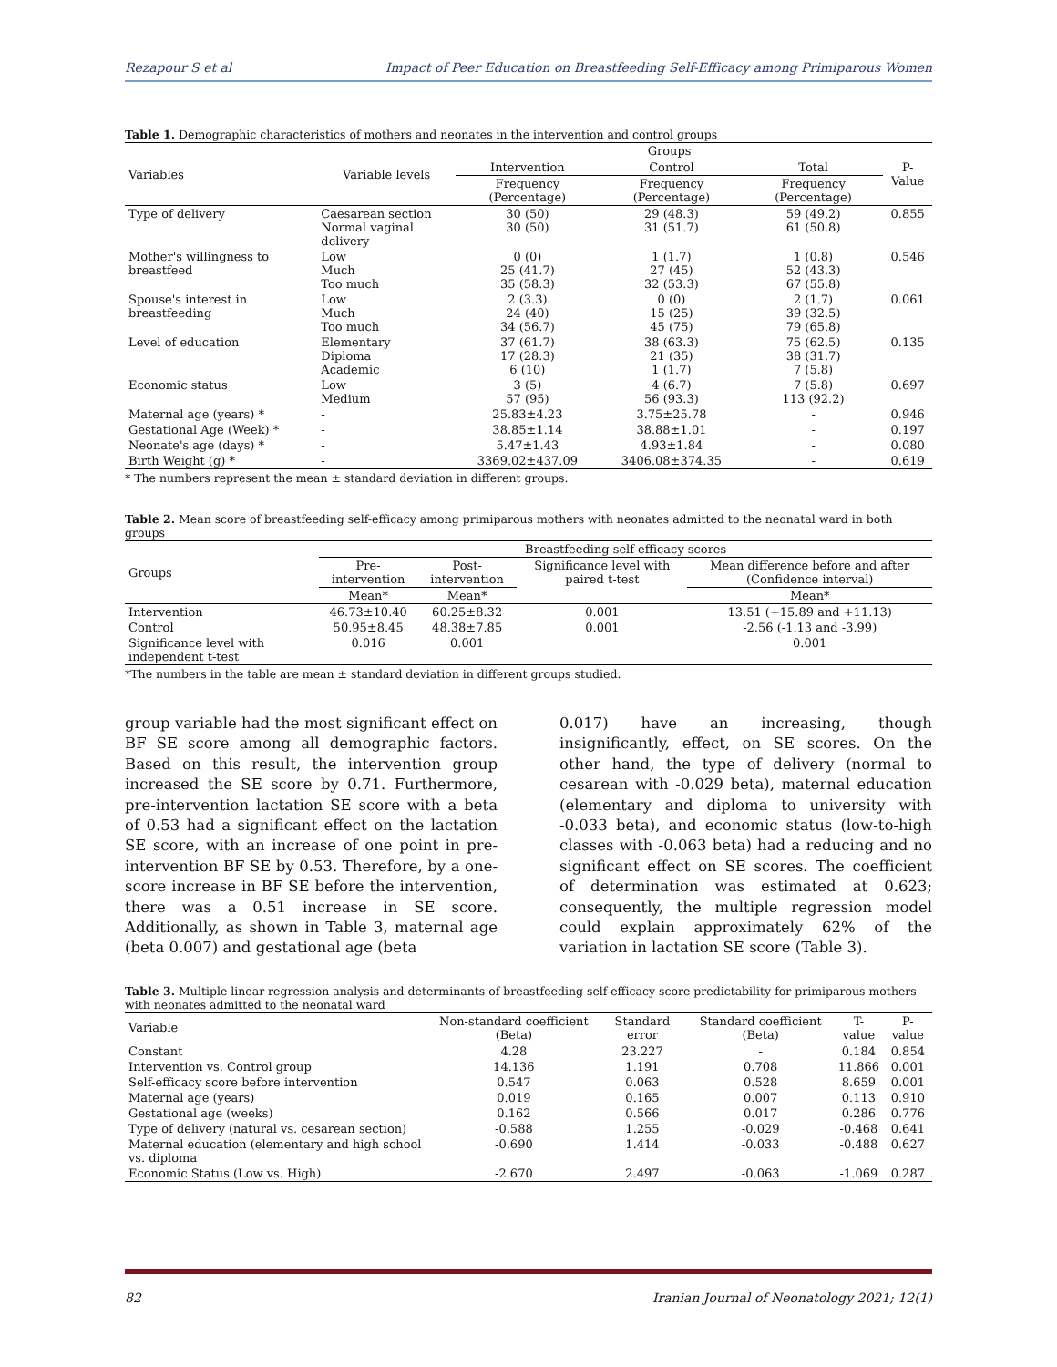Rezapour S et al Impact of Peer Education on Breastfeeding Self-Efficacy among Primiparous Women
Table 1. Demographic characteristics of mothers and neonates in the intervention and control groups
| Variables | Variable levels | Groups | | | P-Value |
| --- | --- | --- | --- | --- | --- |
| | | Intervention | Control | Total | |
| | | Frequency (Percentage) | Frequency (Percentage) | Frequency (Percentage) | |
| Type of delivery | Caesarean section Normal vaginal delivery | 30 (50) 30 (50) | 29 (48.3) 31 (51.7) | 59 (49.2) 61 (50.8) | 0.855 |
| Mother's willingness to breastfeed | Low Much Too much | 0 (0) 25 (41.7) 35 (58.3) | 1 (1.7) 27 (45) 32 (53.3) | 1 (0.8) 52 (43.3) 67 (55.8) | 0.546 |
| Spouse's interest in breastfeeding | Low Much Too much | 2 (3.3) 24 (40) 34 (56.7) | 0 (0) 15 (25) 45 (75) | 2 (1.7) 39 (32.5) 79 (65.8) | 0.061 |
| Level of education | Elementary Diploma Academic | 37 (61.7) 17 (28.3) 6 (10) | 38 (63.3) 21 (35) 1 (1.7) | 75 (62.5) 38 (31.7) 7 (5.8) | 0.135 |
| Economic status | Low Medium | 3 (5) 57 (95) | 4 (6.7) 56 (93.3) | 7 (5.8) 113 (92.2) | 0.697 |
| Maternal age (years) * | - | 25.83±4.23 | 3.75±25.78 | - | 0.946 |
| Gestational Age (Week) * | - | 38.85±1.14 | 38.88±1.01 | - | 0.197 |
| Neonate's age (days) * | - | 5.47±1.43 | 4.93±1.84 | - | 0.080 |
| Birth Weight (g) * | - | 3369.02±437.09 | 3406.08±374.35 | - | 0.619 |
* The numbers represent the mean ± standard deviation in different groups.
Table 2. Mean score of breastfeeding self-efficacy among primiparous mothers with neonates admitted to the neonatal ward in both groups
| Groups | Breastfeeding self-efficacy scores | | | |
| --- | --- | --- | --- | --- |
| | Pre-intervention | Post-intervention | Significance level with paired t-test | Mean difference before and after (Confidence interval) |
| | Mean* | Mean* | | Mean* |
| Intervention | 46.73±10.40 | 60.25±8.32 | 0.001 | 13.51 (+15.89 and +11.13) |
| Control | 50.95±8.45 | 48.38±7.85 | 0.001 | -2.56 (-1.13 and -3.99) |
| Significance level with independent t-test | 0.016 | 0.001 | | 0.001 |
*The numbers in the table are mean ± standard deviation in different groups studied.
group variable had the most significant effect on BF SE score among all demographic factors. Based on this result, the intervention group increased the SE score by 0.71. Furthermore, pre-intervention lactation SE score with a beta of 0.53 had a significant effect on the lactation SE score, with an increase of one point in pre-intervention BF SE by 0.53. Therefore, by a one-score increase in BF SE before the intervention, there was a 0.51 increase in SE score. Additionally, as shown in Table 3, maternal age (beta 0.007) and gestational age (beta
0.017) have an increasing, though insignificantly, effect, on SE scores. On the other hand, the type of delivery (normal to cesarean with -0.029 beta), maternal education (elementary and diploma to university with -0.033 beta), and economic status (low-to-high classes with -0.063 beta) had a reducing and no significant effect on SE scores. The coefficient of determination was estimated at 0.623; consequently, the multiple regression model could explain approximately 62% of the variation in lactation SE score (Table 3).
Table 3. Multiple linear regression analysis and determinants of breastfeeding self-efficacy score predictability for primiparous mothers with neonates admitted to the neonatal ward
| Variable | Non-standard coefficient (Beta) | Standard error | Standard coefficient (Beta) | T-value | P-value |
| --- | --- | --- | --- | --- | --- |
| Constant | 4.28 | 23.227 | - | 0.184 | 0.854 |
| Intervention vs. Control group | 14.136 | 1.191 | 0.708 | 11.866 | 0.001 |
| Self-efficacy score before intervention | 0.547 | 0.063 | 0.528 | 8.659 | 0.001 |
| Maternal age (years) | 0.019 | 0.165 | 0.007 | 0.113 | 0.910 |
| Gestational age (weeks) | 0.162 | 0.566 | 0.017 | 0.286 | 0.776 |
| Type of delivery (natural vs. cesarean section) | -0.588 | 1.255 | -0.029 | -0.468 | 0.641 |
| Maternal education (elementary and high school vs. diploma | -0.690 | 1.414 | -0.033 | -0.488 | 0.627 |
| Economic Status (Low vs. High) | -2.670 | 2.497 | -0.063 | -1.069 | 0.287 |
82 Iranian Journal of Neonatology 2021; 12(1)